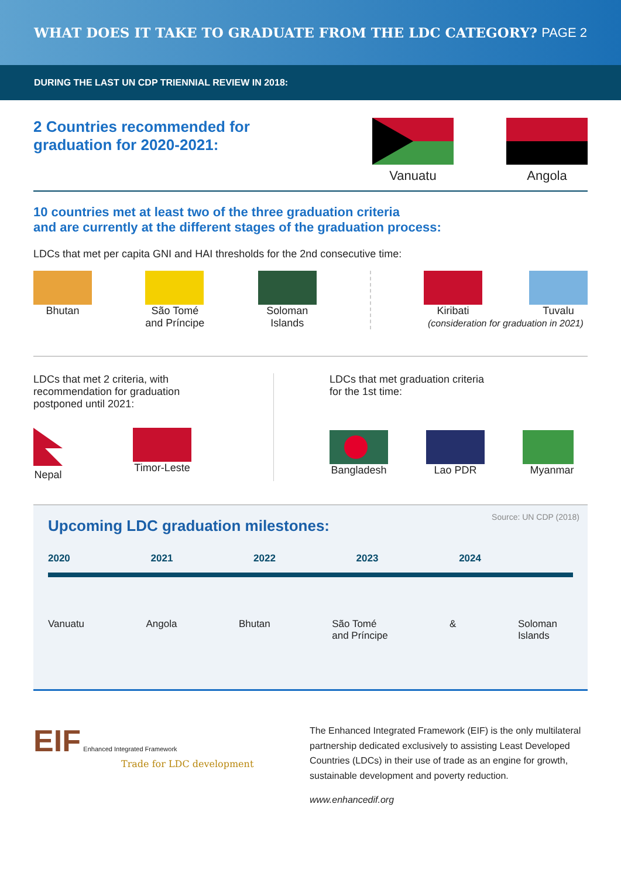WHAT DOES IT TAKE TO GRADUATE FROM THE LDC CATEGORY?
PAGE 2
DURING THE LAST UN CDP TRIENNIAL REVIEW IN 2018:
2 Countries recommended for
graduation for 2020-2021:
Vanuatu
Angola
10 countries met at least two of the three graduation criteria
and are currently at the different stages of the graduation process:
LDCs that met per capita GNI and HAI thresholds for the 2nd consecutive time:
Bhutan São Tomé
and Príncipe
Soloman
Islands
Kiribati Tuvalu
(consideration for graduation in 2021)
LDCs that met 2 criteria, with
recommendation for graduation
postponed until 2021:
Nepal Timor-Leste
LDCs that met graduation criteria
for the 1st time:
Bangladesh Lao PDR Myanmar
Source: UN CDP (2018)
Upcoming LDC graduation milestones:
2020 2021 2022 2023 2024
Vanuatu Angola Bhutan São Tomé
and Príncipe & Soloman
Islands
EIF Enhanced Integrated Framework
Trade for LDC development
The Enhanced Integrated Framework (EIF) is the only multilateral partnership dedicated exclusively to assisting Least Developed Countries (LDCs) in their use of trade as an engine for growth, sustainable development and poverty reduction.
www.enhancedif.org